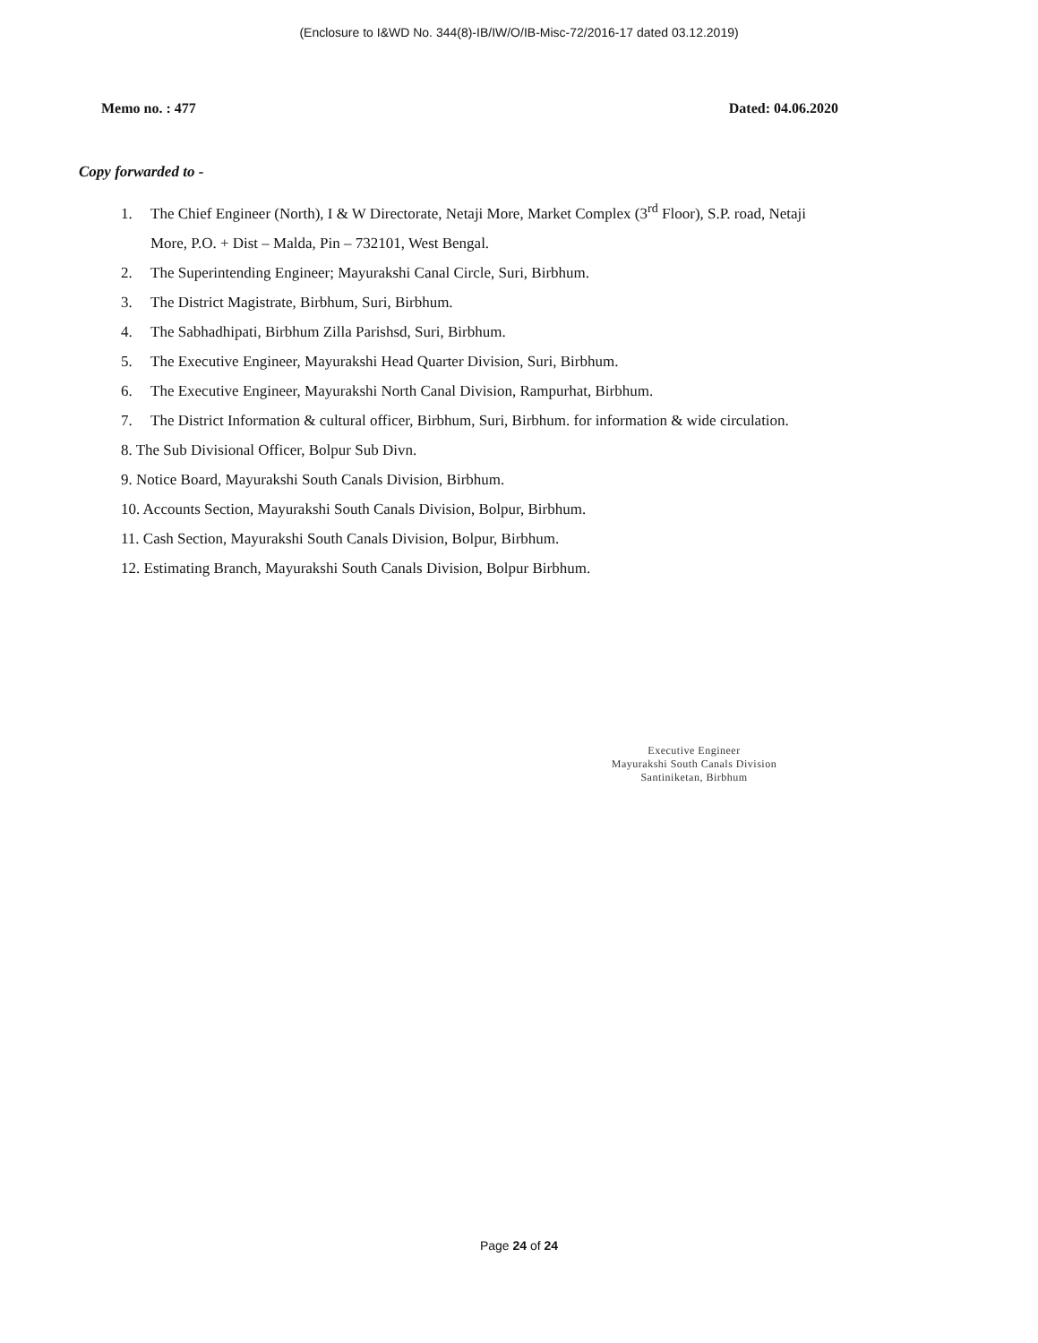(Enclosure to I&WD No. 344(8)-IB/IW/O/IB-Misc-72/2016-17 dated 03.12.2019)
Memo no. : 477 Dated: 04.06.2020
Copy forwarded to -
1. The Chief Engineer (North), I & W Directorate, Netaji More, Market Complex (3<sup>rd</sup> Floor), S.P. road, Netaji
More, P.O. + Dist – Malda, Pin – 732101, West Bengal.
2. The Superintending Engineer; Mayurakshi Canal Circle, Suri, Birbhum.
3. The District Magistrate, Birbhum, Suri, Birbhum.
4. The Sabhadhipati, Birbhum Zilla Parishsd, Suri, Birbhum.
5. The Executive Engineer, Mayurakshi Head Quarter Division, Suri, Birbhum.
6. The Executive Engineer, Mayurakshi North Canal Division, Rampurhat, Birbhum.
7. The District Information & cultural officer, Birbhum, Suri, Birbhum. for information & wide circulation.
8. The Sub Divisional Officer, Bolpur Sub Divn.
9. Notice Board, Mayurakshi South Canals Division, Birbhum.
10. Accounts Section, Mayurakshi South Canals Division, Bolpur, Birbhum.
11. Cash Section, Mayurakshi South Canals Division, Bolpur, Birbhum.
12. Estimating Branch, Mayurakshi South Canals Division, Bolpur Birbhum.
Executive Engineer
Mayurakshi South Canals Division
Santiniketan, Birbhum
Page 24 of 24